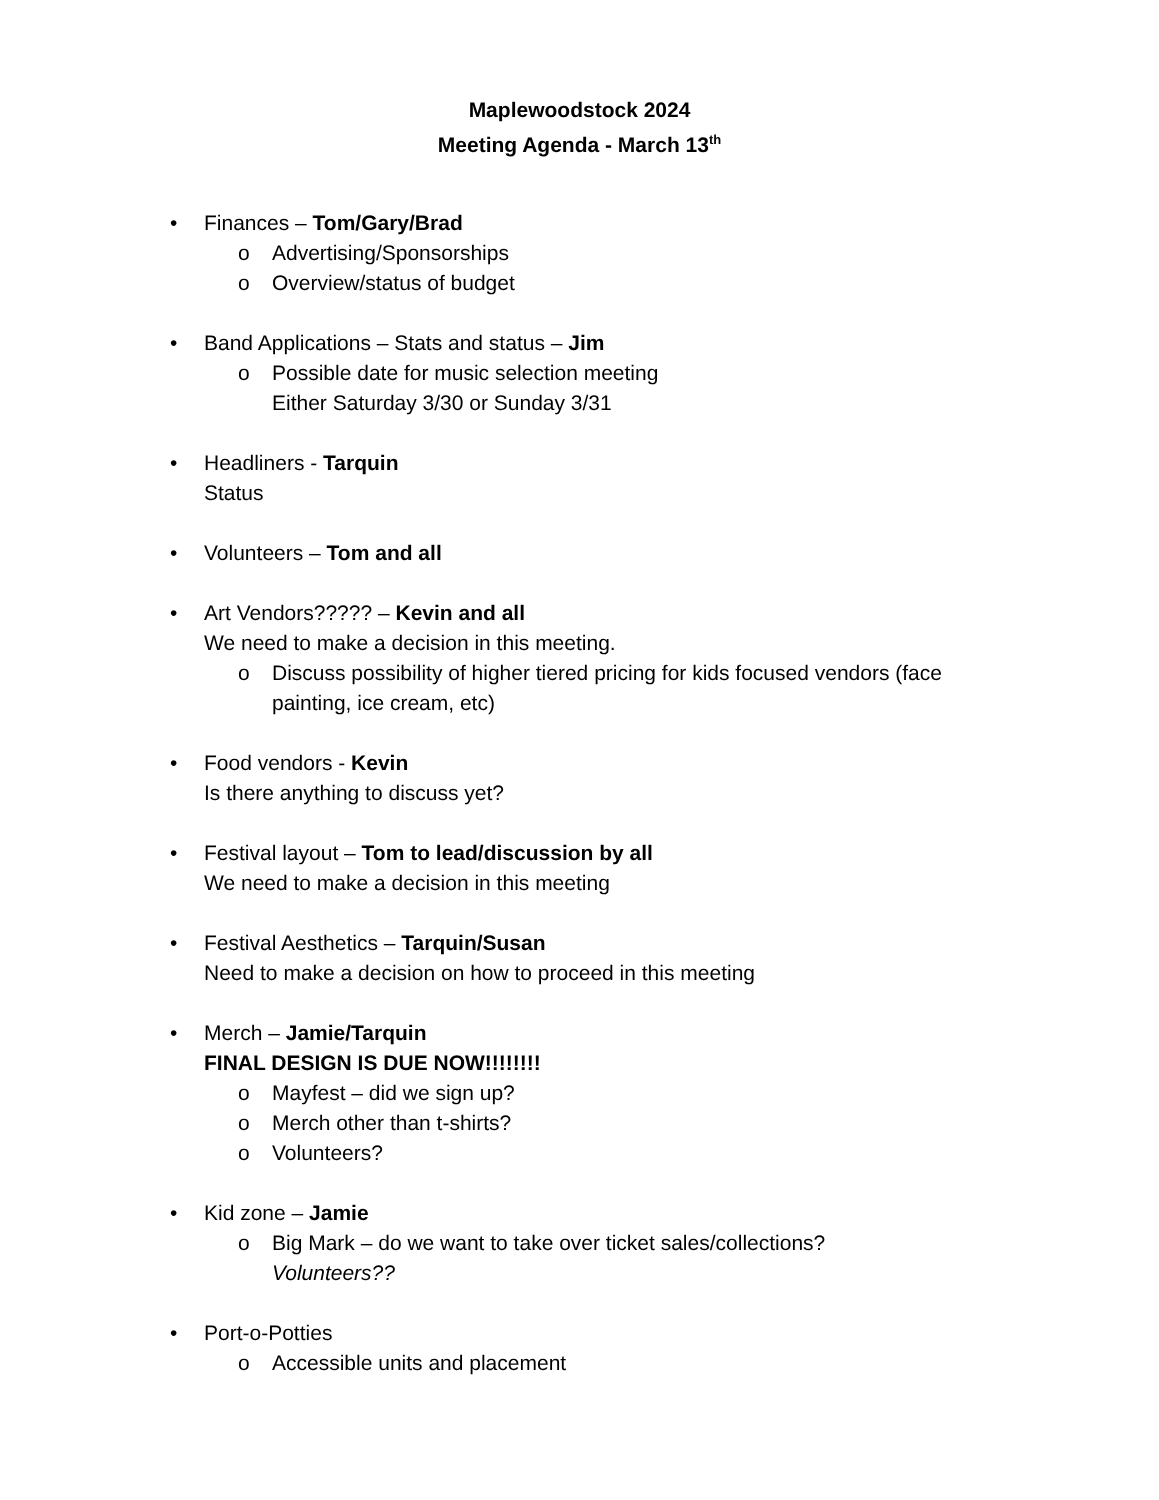Maplewoodstock 2024
Meeting Agenda - March 13<sup>th</sup>
• Finances – Tom/Gary/Brad
o Advertising/Sponsorships
o Overview/status of budget
• Band Applications – Stats and status – Jim
o Possible date for music selection meeting
Either Saturday 3/30 or Sunday 3/31
• Headliners - Tarquin
Status
• Volunteers – Tom and all
• Art Vendors????? – Kevin and all
We need to make a decision in this meeting.
o Discuss possibility of higher tiered pricing for kids focused vendors (face painting, ice cream, etc)
• Food vendors - Kevin
Is there anything to discuss yet?
• Festival layout – Tom to lead/discussion by all
We need to make a decision in this meeting
• Festival Aesthetics – Tarquin/Susan
Need to make a decision on how to proceed in this meeting
• Merch – Jamie/Tarquin
FINAL DESIGN IS DUE NOW!!!!!!!!
o Mayfest – did we sign up?
o Merch other than t-shirts?
o Volunteers?
• Kid zone – Jamie
o Big Mark – do we want to take over ticket sales/collections?
Volunteers??
• Port-o-Potties
o Accessible units and placement